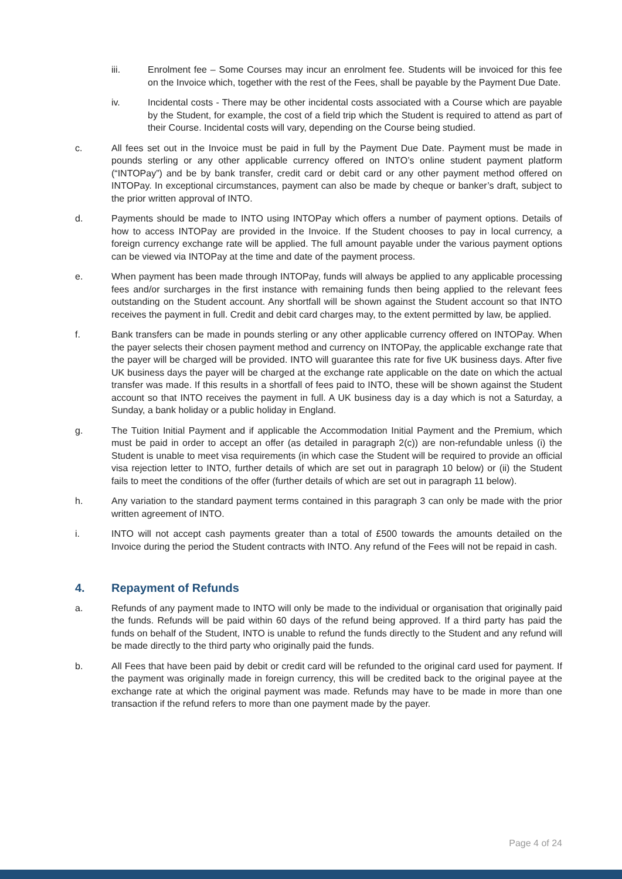iii. Enrolment fee – Some Courses may incur an enrolment fee. Students will be invoiced for this fee on the Invoice which, together with the rest of the Fees, shall be payable by the Payment Due Date.
iv. Incidental costs - There may be other incidental costs associated with a Course which are payable by the Student, for example, the cost of a field trip which the Student is required to attend as part of their Course. Incidental costs will vary, depending on the Course being studied.
c. All fees set out in the Invoice must be paid in full by the Payment Due Date. Payment must be made in pounds sterling or any other applicable currency offered on INTO’s online student payment platform (“INTOPay”) and be by bank transfer, credit card or debit card or any other payment method offered on INTOPay. In exceptional circumstances, payment can also be made by cheque or banker’s draft, subject to the prior written approval of INTO.
d. Payments should be made to INTO using INTOPay which offers a number of payment options. Details of how to access INTOPay are provided in the Invoice. If the Student chooses to pay in local currency, a foreign currency exchange rate will be applied. The full amount payable under the various payment options can be viewed via INTOPay at the time and date of the payment process.
e. When payment has been made through INTOPay, funds will always be applied to any applicable processing fees and/or surcharges in the first instance with remaining funds then being applied to the relevant fees outstanding on the Student account. Any shortfall will be shown against the Student account so that INTO receives the payment in full. Credit and debit card charges may, to the extent permitted by law, be applied.
f. Bank transfers can be made in pounds sterling or any other applicable currency offered on INTOPay. When the payer selects their chosen payment method and currency on INTOPay, the applicable exchange rate that the payer will be charged will be provided. INTO will guarantee this rate for five UK business days. After five UK business days the payer will be charged at the exchange rate applicable on the date on which the actual transfer was made. If this results in a shortfall of fees paid to INTO, these will be shown against the Student account so that INTO receives the payment in full. A UK business day is a day which is not a Saturday, a Sunday, a bank holiday or a public holiday in England.
g. The Tuition Initial Payment and if applicable the Accommodation Initial Payment and the Premium, which must be paid in order to accept an offer (as detailed in paragraph 2(c)) are non-refundable unless (i) the Student is unable to meet visa requirements (in which case the Student will be required to provide an official visa rejection letter to INTO, further details of which are set out in paragraph 10 below) or (ii) the Student fails to meet the conditions of the offer (further details of which are set out in paragraph 11 below).
h. Any variation to the standard payment terms contained in this paragraph 3 can only be made with the prior written agreement of INTO.
i. INTO will not accept cash payments greater than a total of £500 towards the amounts detailed on the Invoice during the period the Student contracts with INTO. Any refund of the Fees will not be repaid in cash.
4. Repayment of Refunds
a. Refunds of any payment made to INTO will only be made to the individual or organisation that originally paid the funds. Refunds will be paid within 60 days of the refund being approved. If a third party has paid the funds on behalf of the Student, INTO is unable to refund the funds directly to the Student and any refund will be made directly to the third party who originally paid the funds.
b. All Fees that have been paid by debit or credit card will be refunded to the original card used for payment. If the payment was originally made in foreign currency, this will be credited back to the original payee at the exchange rate at which the original payment was made. Refunds may have to be made in more than one transaction if the refund refers to more than one payment made by the payer.
Page 4 of 24